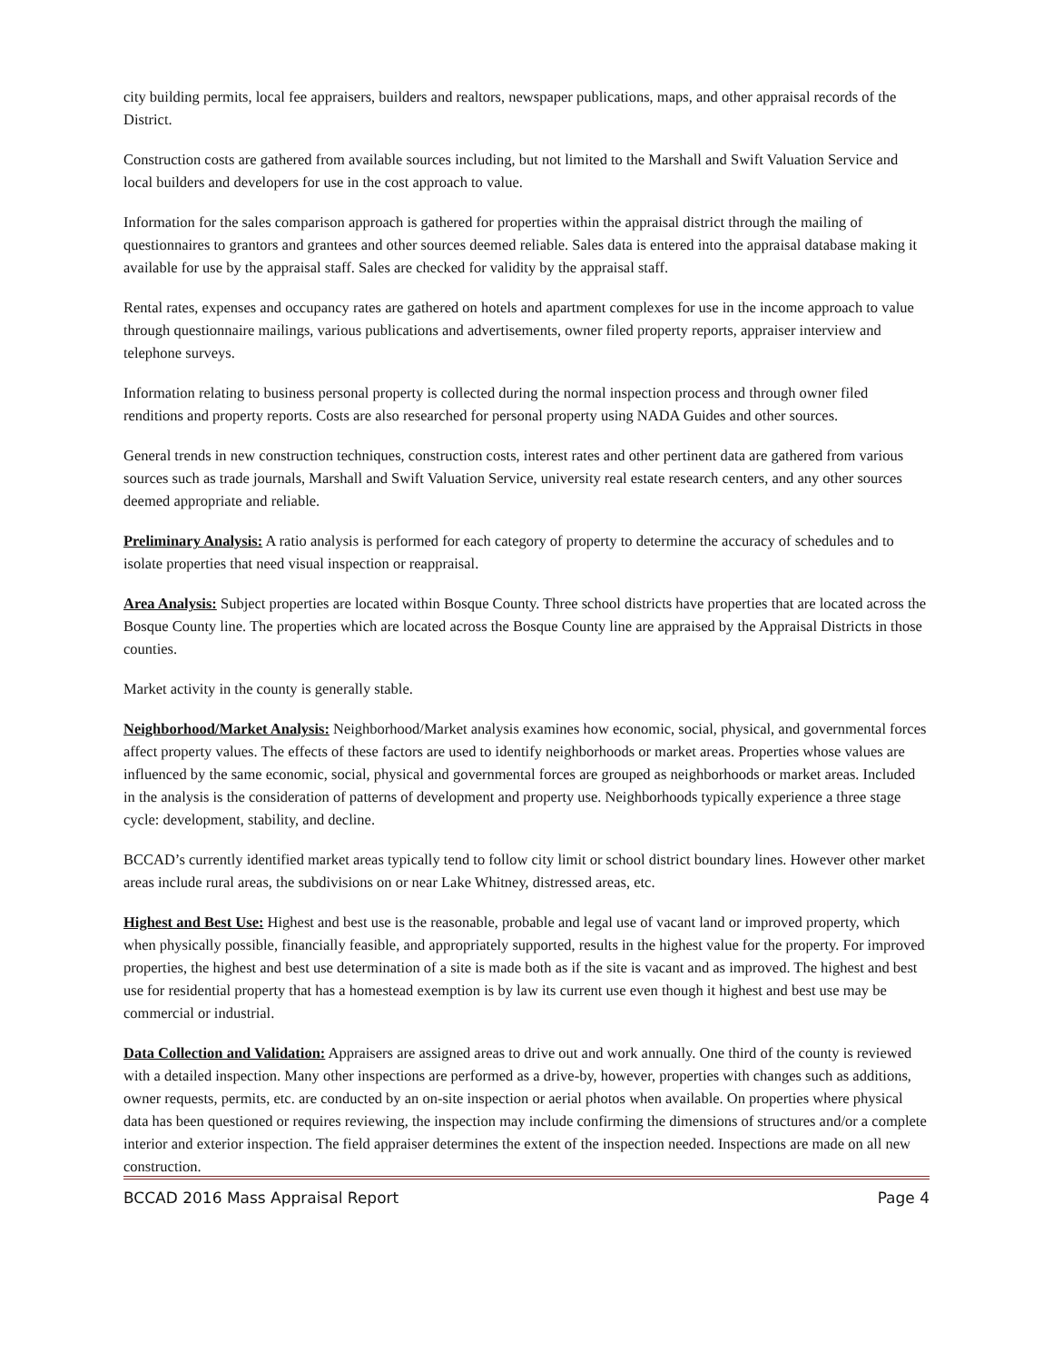city building permits, local fee appraisers, builders and realtors, newspaper publications, maps, and other appraisal records of the District.
Construction costs are gathered from available sources including, but not limited to the Marshall and Swift Valuation Service and local builders and developers for use in the cost approach to value.
Information for the sales comparison approach is gathered for properties within the appraisal district through the mailing of questionnaires to grantors and grantees and other sources deemed reliable. Sales data is entered into the appraisal database making it available for use by the appraisal staff. Sales are checked for validity by the appraisal staff.
Rental rates, expenses and occupancy rates are gathered on hotels and apartment complexes for use in the income approach to value through questionnaire mailings, various publications and advertisements, owner filed property reports, appraiser interview and telephone surveys.
Information relating to business personal property is collected during the normal inspection process and through owner filed renditions and property reports. Costs are also researched for personal property using NADA Guides and other sources.
General trends in new construction techniques, construction costs, interest rates and other pertinent data are gathered from various sources such as trade journals, Marshall and Swift Valuation Service, university real estate research centers, and any other sources deemed appropriate and reliable.
Preliminary Analysis: A ratio analysis is performed for each category of property to determine the accuracy of schedules and to isolate properties that need visual inspection or reappraisal.
Area Analysis: Subject properties are located within Bosque County. Three school districts have properties that are located across the Bosque County line. The properties which are located across the Bosque County line are appraised by the Appraisal Districts in those counties.
Market activity in the county is generally stable.
Neighborhood/Market Analysis: Neighborhood/Market analysis examines how economic, social, physical, and governmental forces affect property values. The effects of these factors are used to identify neighborhoods or market areas. Properties whose values are influenced by the same economic, social, physical and governmental forces are grouped as neighborhoods or market areas. Included in the analysis is the consideration of patterns of development and property use. Neighborhoods typically experience a three stage cycle: development, stability, and decline.
BCCAD’s currently identified market areas typically tend to follow city limit or school district boundary lines. However other market areas include rural areas, the subdivisions on or near Lake Whitney, distressed areas, etc.
Highest and Best Use: Highest and best use is the reasonable, probable and legal use of vacant land or improved property, which when physically possible, financially feasible, and appropriately supported, results in the highest value for the property. For improved properties, the highest and best use determination of a site is made both as if the site is vacant and as improved. The highest and best use for residential property that has a homestead exemption is by law its current use even though it highest and best use may be commercial or industrial.
Data Collection and Validation: Appraisers are assigned areas to drive out and work annually. One third of the county is reviewed with a detailed inspection. Many other inspections are performed as a drive-by, however, properties with changes such as additions, owner requests, permits, etc. are conducted by an on-site inspection or aerial photos when available. On properties where physical data has been questioned or requires reviewing, the inspection may include confirming the dimensions of structures and/or a complete interior and exterior inspection. The field appraiser determines the extent of the inspection needed. Inspections are made on all new construction.
BCCAD 2016 Mass Appraisal Report Page 4